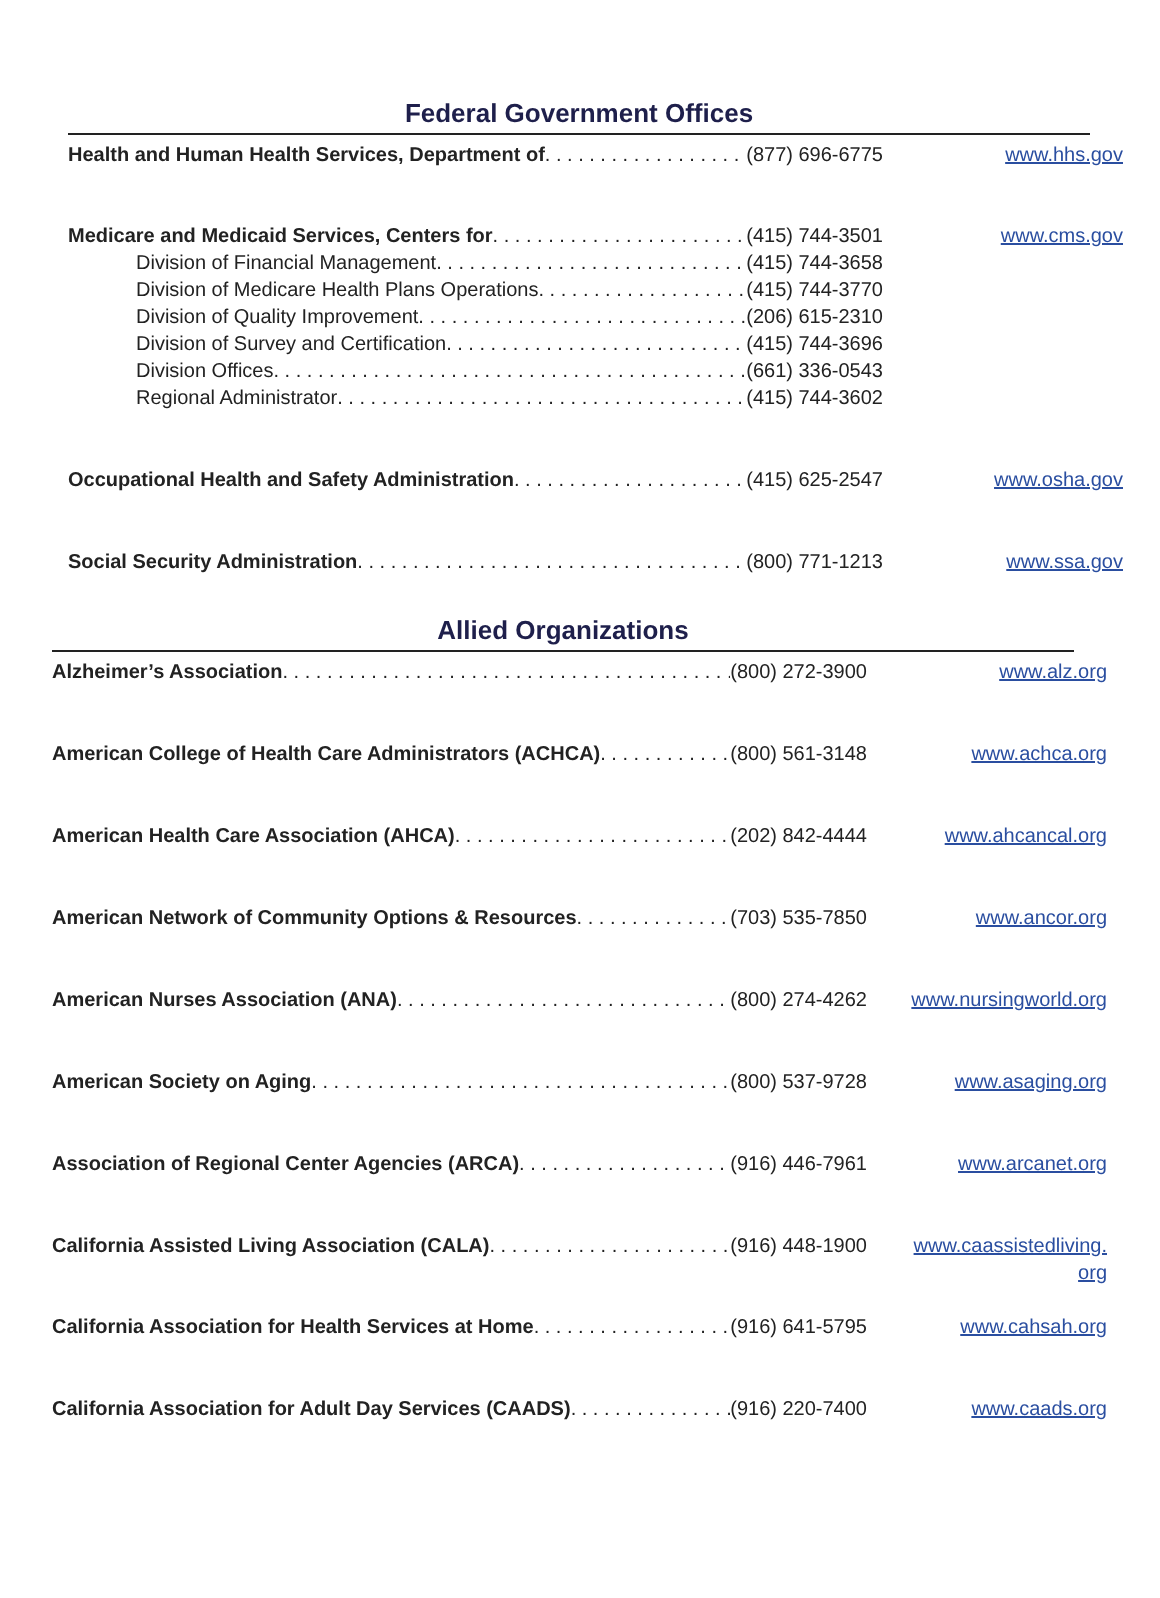Federal Government Offices
Health and Human Health Services, Department of (877) 696-6775 www.hhs.gov
Medicare and Medicaid Services, Centers for (415) 744-3501 www.cms.gov
Division of Financial Management (415) 744-3658
Division of Medicare Health Plans Operations (415) 744-3770
Division of Quality Improvement (206) 615-2310
Division of Survey and Certification (415) 744-3696
Division Offices (661) 336-0543
Regional Administrator (415) 744-3602
Occupational Health and Safety Administration (415) 625-2547 www.osha.gov
Social Security Administration (800) 771-1213 www.ssa.gov
Allied Organizations
Alzheimer’s Association (800) 272-3900 www.alz.org
American College of Health Care Administrators (ACHCA) (800) 561-3148 www.achca.org
American Health Care Association (AHCA) (202) 842-4444 www.ahcancal.org
American Network of Community Options & Resources (703) 535-7850 www.ancor.org
American Nurses Association (ANA) (800) 274-4262 www.nursingworld.org
American Society on Aging (800) 537-9728 www.asaging.org
Association of Regional Center Agencies (ARCA) (916) 446-7961 www.arcanet.org
California Assisted Living Association (CALA) (916) 448-1900 www.caassistedliving.
org
California Association for Health Services at Home (916) 641-5795 www.cahsah.org
California Association for Adult Day Services (CAADS) (916) 220-7400 www.caads.org